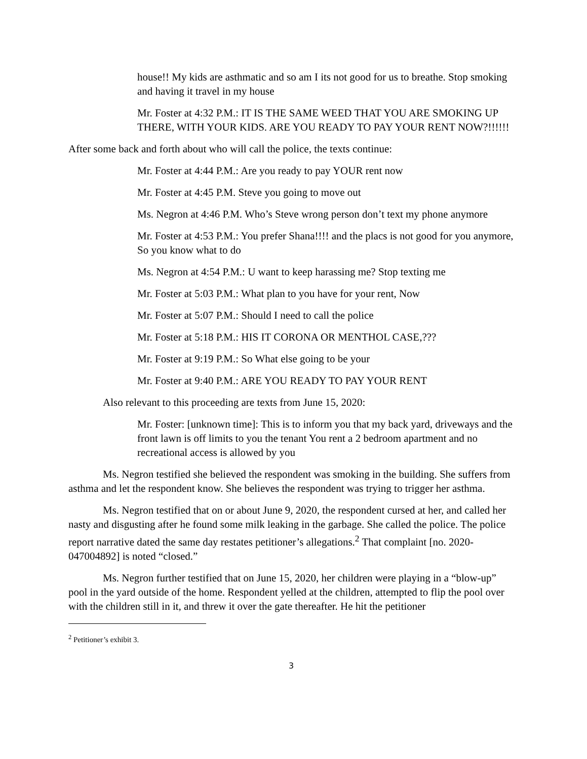house!! My kids are asthmatic and so am I its not good for us to breathe. Stop smoking and having it travel in my house
Mr. Foster at 4:32 P.M.: IT IS THE SAME WEED THAT YOU ARE SMOKING UP THERE, WITH YOUR KIDS. ARE YOU READY TO PAY YOUR RENT NOW?!!!!!!
After some back and forth about who will call the police, the texts continue:
Mr. Foster at 4:44 P.M.: Are you ready to pay YOUR rent now
Mr. Foster at 4:45 P.M. Steve you going to move out
Ms. Negron at 4:46 P.M. Who’s Steve wrong person don’t text my phone anymore
Mr. Foster at 4:53 P.M.: You prefer Shana!!!! and the placs is not good for you anymore, So you know what to do
Ms. Negron at 4:54 P.M.: U want to keep harassing me? Stop texting me
Mr. Foster at 5:03 P.M.: What plan to you have for your rent, Now
Mr. Foster at 5:07 P.M.: Should I need to call the police
Mr. Foster at 5:18 P.M.: HIS IT CORONA OR MENTHOL CASE,???
Mr. Foster at 9:19 P.M.: So What else going to be your
Mr. Foster at 9:40 P.M.: ARE YOU READY TO PAY YOUR RENT
Also relevant to this proceeding are texts from June 15, 2020:
Mr. Foster: [unknown time]: This is to inform you that my back yard, driveways and the front lawn is off limits to you the tenant You rent a 2 bedroom apartment and no recreational access is allowed by you
Ms. Negron testified she believed the respondent was smoking in the building. She suffers from asthma and let the respondent know. She believes the respondent was trying to trigger her asthma.
Ms. Negron testified that on or about June 9, 2020, the respondent cursed at her, and called her nasty and disgusting after he found some milk leaking in the garbage. She called the police. The police report narrative dated the same day restates petitioner’s allegations.<sup>2</sup> That complaint [no. 2020-047004892] is noted “closed.”
Ms. Negron further testified that on June 15, 2020, her children were playing in a “blow-up” pool in the yard outside of the home. Respondent yelled at the children, attempted to flip the pool over with the children still in it, and threw it over the gate thereafter. He hit the petitioner
<sup>2</sup> Petitioner’s exhibit 3.
3